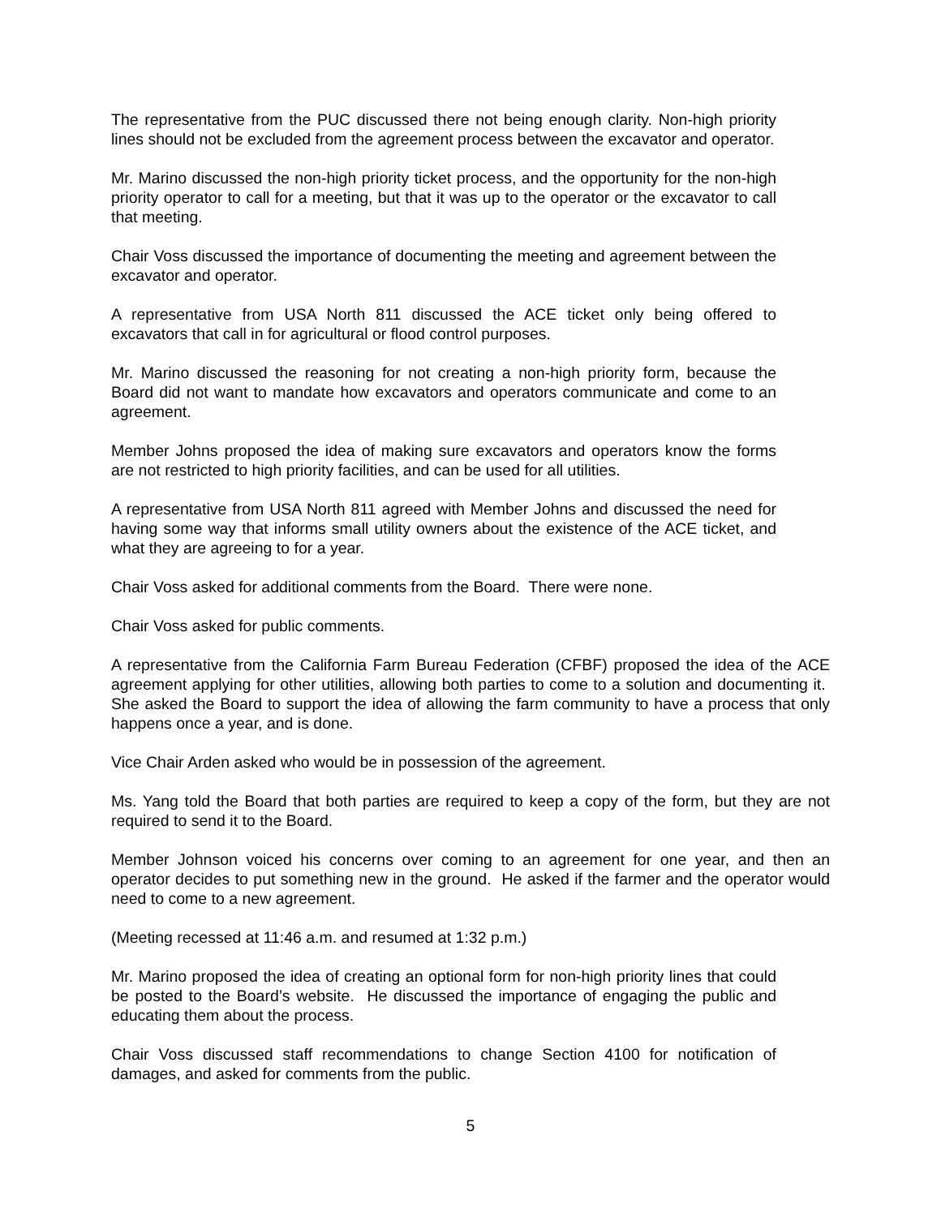The representative from the PUC discussed there not being enough clarity. Non-high priority lines should not be excluded from the agreement process between the excavator and operator.
Mr. Marino discussed the non-high priority ticket process, and the opportunity for the non-high priority operator to call for a meeting, but that it was up to the operator or the excavator to call that meeting.
Chair Voss discussed the importance of documenting the meeting and agreement between the excavator and operator.
A representative from USA North 811 discussed the ACE ticket only being offered to excavators that call in for agricultural or flood control purposes.
Mr. Marino discussed the reasoning for not creating a non-high priority form, because the Board did not want to mandate how excavators and operators communicate and come to an agreement.
Member Johns proposed the idea of making sure excavators and operators know the forms are not restricted to high priority facilities, and can be used for all utilities.
A representative from USA North 811 agreed with Member Johns and discussed the need for having some way that informs small utility owners about the existence of the ACE ticket, and what they are agreeing to for a year.
Chair Voss asked for additional comments from the Board. There were none.
Chair Voss asked for public comments.
A representative from the California Farm Bureau Federation (CFBF) proposed the idea of the ACE agreement applying for other utilities, allowing both parties to come to a solution and documenting it. She asked the Board to support the idea of allowing the farm community to have a process that only happens once a year, and is done.
Vice Chair Arden asked who would be in possession of the agreement.
Ms. Yang told the Board that both parties are required to keep a copy of the form, but they are not required to send it to the Board.
Member Johnson voiced his concerns over coming to an agreement for one year, and then an operator decides to put something new in the ground. He asked if the farmer and the operator would need to come to a new agreement.
(Meeting recessed at 11:46 a.m. and resumed at 1:32 p.m.)
Mr. Marino proposed the idea of creating an optional form for non-high priority lines that could be posted to the Board’s website. He discussed the importance of engaging the public and educating them about the process.
Chair Voss discussed staff recommendations to change Section 4100 for notification of damages, and asked for comments from the public.
5